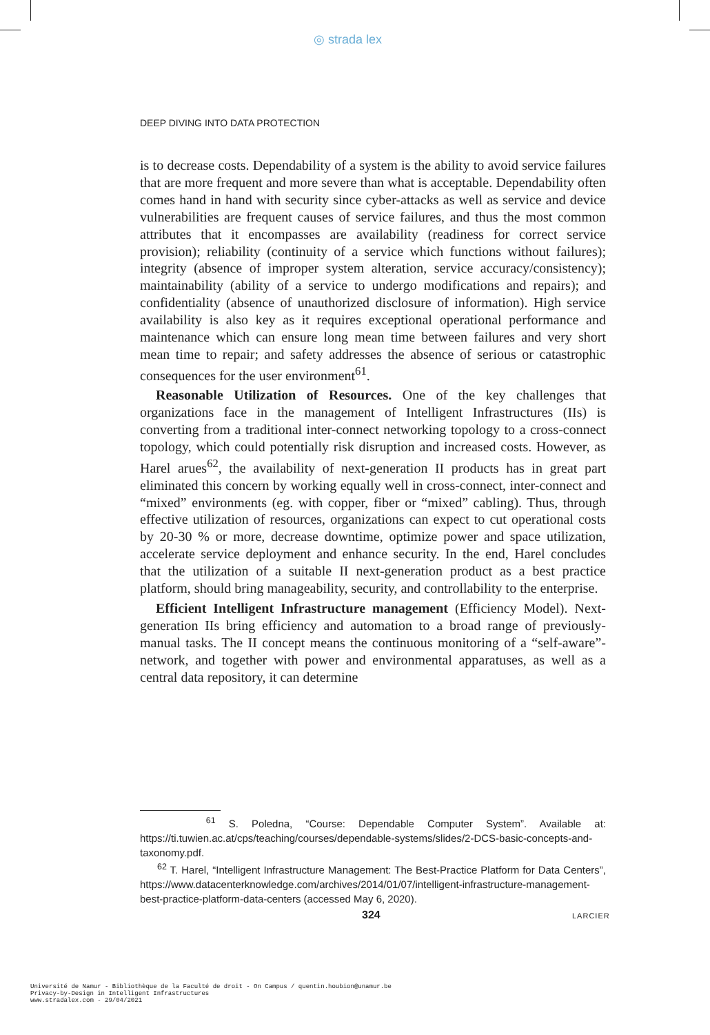◎ strada lex
DEEP DIVING INTO DATA PROTECTION
is to decrease costs. Dependability of a system is the ability to avoid service failures that are more frequent and more severe than what is acceptable. Dependability often comes hand in hand with security since cyber-attacks as well as service and device vulnerabilities are frequent causes of service failures, and thus the most common attributes that it encompasses are availability (readiness for correct service provision); reliability (continuity of a service which functions without failures); integrity (absence of improper system alteration, service accuracy/consistency); maintainability (ability of a service to undergo modifications and repairs); and confidentiality (absence of unauthorized disclosure of information). High service availability is also key as it requires exceptional operational performance and maintenance which can ensure long mean time between failures and very short mean time to repair; and safety addresses the absence of serious or catastrophic consequences for the user environment<sup>61</sup>.
Reasonable Utilization of Resources. One of the key challenges that organizations face in the management of Intelligent Infrastructures (IIs) is converting from a traditional inter-connect networking topology to a cross-connect topology, which could potentially risk disruption and increased costs. However, as Harel arues<sup>62</sup>, the availability of next-generation II products has in great part eliminated this concern by working equally well in cross-connect, inter-connect and “mixed” environments (eg. with copper, fiber or “mixed” cabling). Thus, through effective utilization of resources, organizations can expect to cut operational costs by 20-30 % or more, decrease downtime, optimize power and space utilization, accelerate service deployment and enhance security. In the end, Harel concludes that the utilization of a suitable II next-generation product as a best practice platform, should bring manageability, security, and controllability to the enterprise.
Efficient Intelligent Infrastructure management (Efficiency Model). Next-generation IIs bring efficiency and automation to a broad range of previously-manual tasks. The II concept means the continuous monitoring of a “self-aware”-network, and together with power and environmental apparatuses, as well as a central data repository, it can determine
<sup>61</sup> S. Poledna, “Course: Dependable Computer System”. Available at: https://ti.tuwien.ac.at/cps/teaching/courses/dependable-systems/slides/2-DCS-basic-concepts-and-taxonomy.pdf.
<sup>62</sup> T. Harel, “Intelligent Infrastructure Management: The Best-Practice Platform for Data Centers”, https://www.datacenterknowledge.com/archives/2014/01/07/intelligent-infrastructure-management-best-practice-platform-data-centers (accessed May 6, 2020).
324 LARCIER
Université de Namur - Bibliothèque de la Faculté de droit - On Campus / quentin.houbion@unamur.be
Privacy-by-Design in Intelligent Infrastructures
www.stradalex.com - 29/04/2021